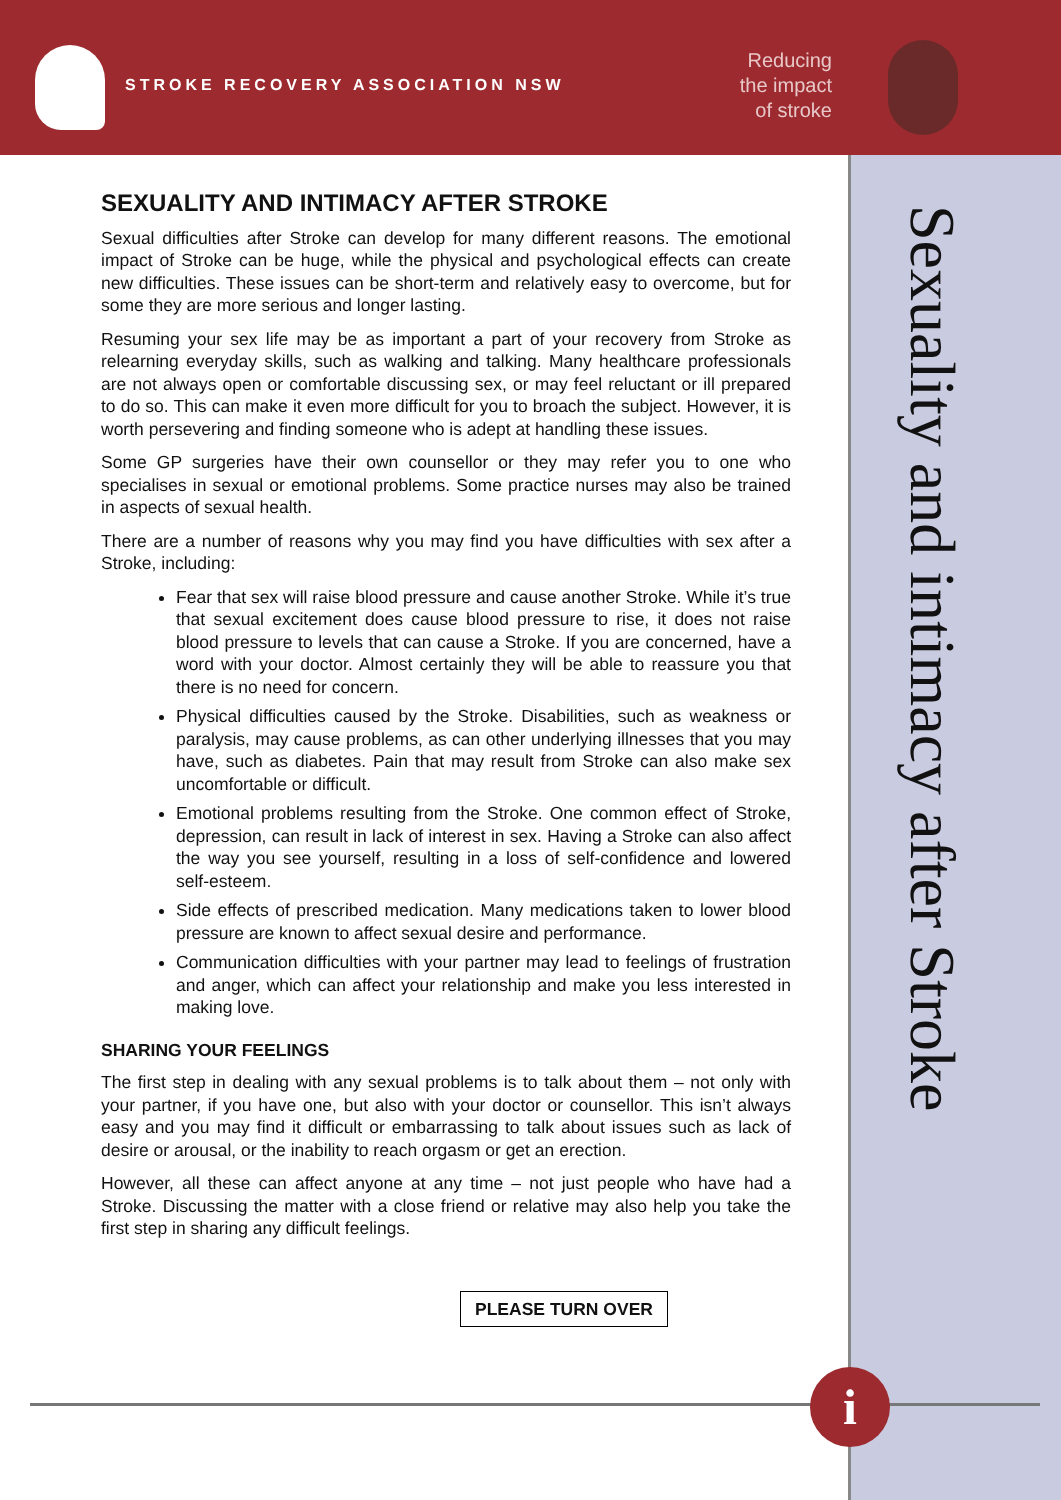STROKE RECOVERY ASSOCIATION NSW
Reducing the impact of stroke
Sexuality and intimacy after Stroke
SEXUALITY AND INTIMACY AFTER STROKE
Sexual difficulties after Stroke can develop for many different reasons. The emotional impact of Stroke can be huge, while the physical and psychological effects can create new difficulties. These issues can be short-term and relatively easy to overcome, but for some they are more serious and longer lasting.
Resuming your sex life may be as important a part of your recovery from Stroke as relearning everyday skills, such as walking and talking. Many healthcare professionals are not always open or comfortable discussing sex, or may feel reluctant or ill prepared to do so. This can make it even more difficult for you to broach the subject. However, it is worth persevering and finding someone who is adept at handling these issues.
Some GP surgeries have their own counsellor or they may refer you to one who specialises in sexual or emotional problems. Some practice nurses may also be trained in aspects of sexual health.
There are a number of reasons why you may find you have difficulties with sex after a Stroke, including:
Fear that sex will raise blood pressure and cause another Stroke. While it’s true that sexual excitement does cause blood pressure to rise, it does not raise blood pressure to levels that can cause a Stroke. If you are concerned, have a word with your doctor. Almost certainly they will be able to reassure you that there is no need for concern.
Physical difficulties caused by the Stroke. Disabilities, such as weakness or paralysis, may cause problems, as can other underlying illnesses that you may have, such as diabetes. Pain that may result from Stroke can also make sex uncomfortable or difficult.
Emotional problems resulting from the Stroke. One common effect of Stroke, depression, can result in lack of interest in sex. Having a Stroke can also affect the way you see yourself, resulting in a loss of self-confidence and lowered self-esteem.
Side effects of prescribed medication. Many medications taken to lower blood pressure are known to affect sexual desire and performance.
Communication difficulties with your partner may lead to feelings of frustration and anger, which can affect your relationship and make you less interested in making love.
SHARING YOUR FEELINGS
The first step in dealing with any sexual problems is to talk about them – not only with your partner, if you have one, but also with your doctor or counsellor. This isn’t always easy and you may find it difficult or embarrassing to talk about issues such as lack of desire or arousal, or the inability to reach orgasm or get an erection.
However, all these can affect anyone at any time – not just people who have had a Stroke. Discussing the matter with a close friend or relative may also help you take the first step in sharing any difficult feelings.
PLEASE TURN OVER
i